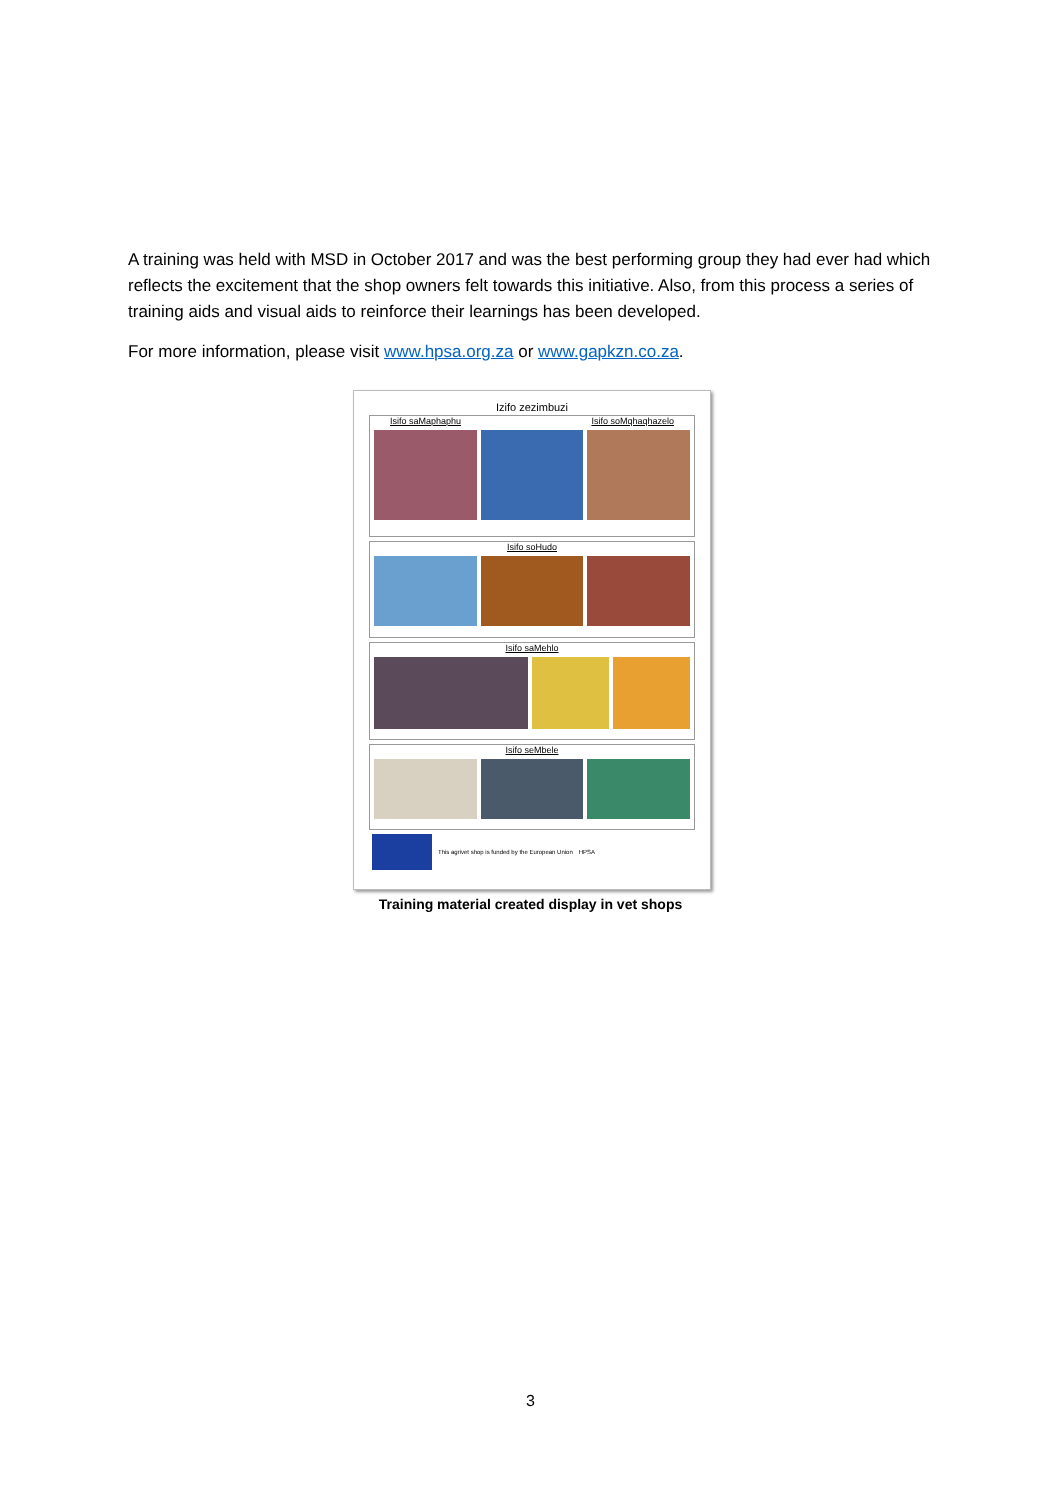A training was held with MSD in October 2017 and was the best performing group they had ever had which reflects the excitement that the shop owners felt towards this initiative. Also, from this process a series of training aids and visual aids to reinforce their learnings has been developed.
For more information, please visit www.hpsa.org.za or www.gapkzn.co.za.
Izifo zezimbuzi
Isifo saMaphaphu Isifo soMqhaqhazelo
Isifo soHudo
Isifo saMehlo
Isifo seMbele
This agrivet shop is funded by the European Union HPSA
Training material created display in vet shops
3